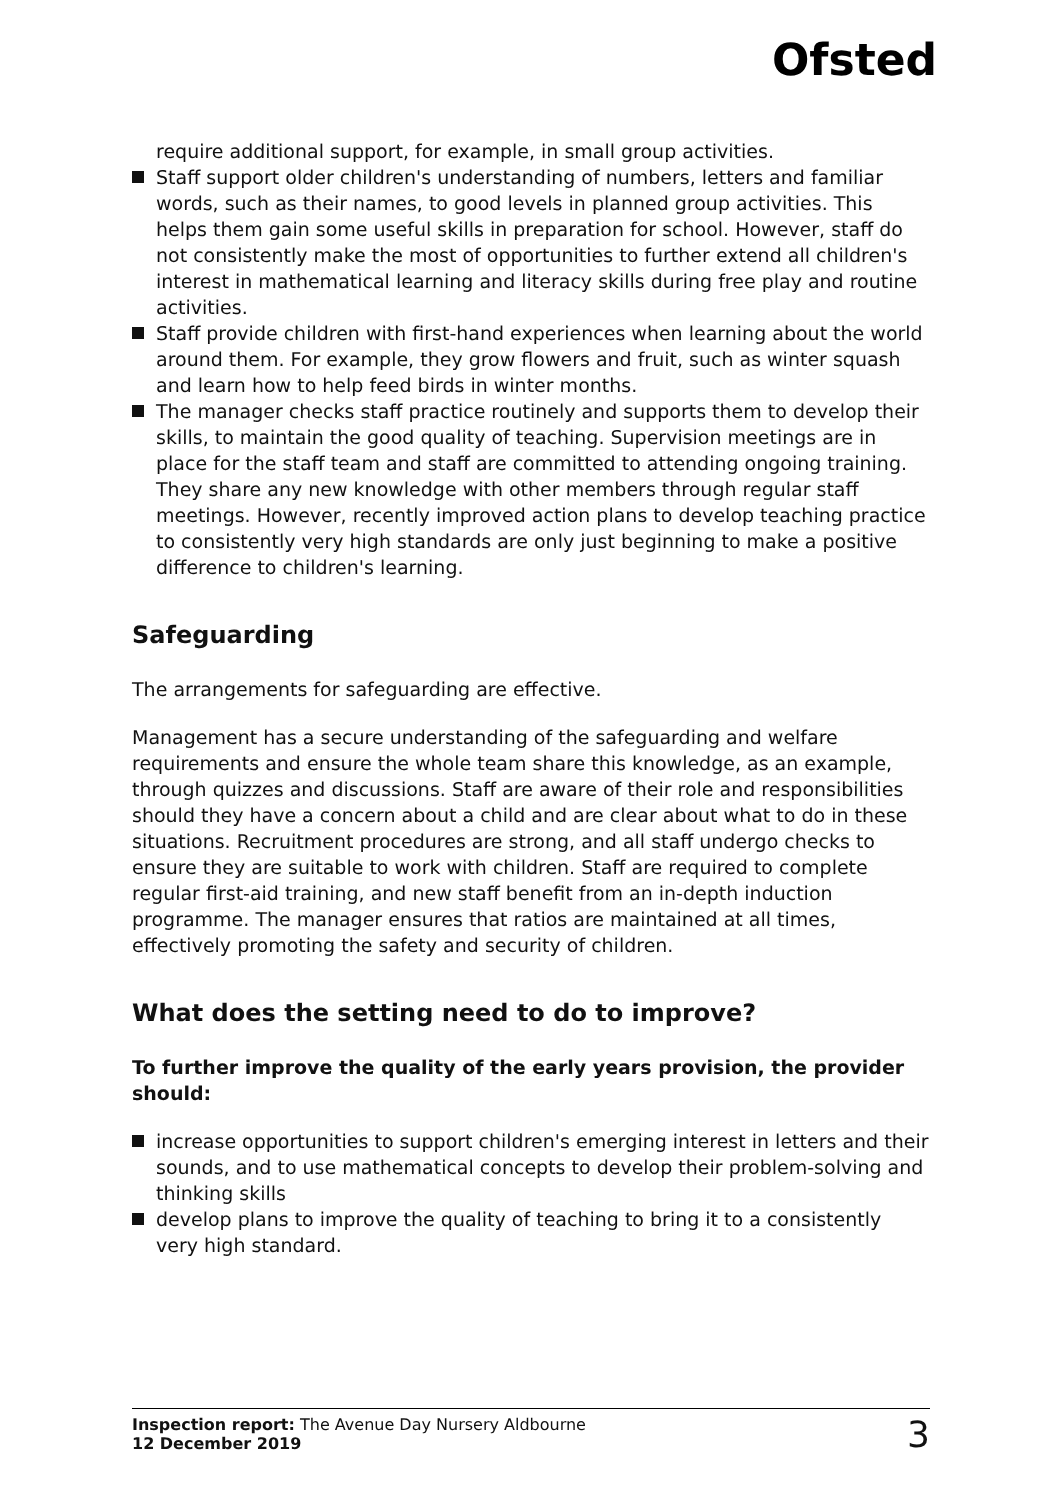Ofsted
require additional support, for example, in small group activities.
Staff support older children's understanding of numbers, letters and familiar words, such as their names, to good levels in planned group activities. This helps them gain some useful skills in preparation for school. However, staff do not consistently make the most of opportunities to further extend all children's interest in mathematical learning and literacy skills during free play and routine activities.
Staff provide children with first-hand experiences when learning about the world around them. For example, they grow flowers and fruit, such as winter squash and learn how to help feed birds in winter months.
The manager checks staff practice routinely and supports them to develop their skills, to maintain the good quality of teaching. Supervision meetings are in place for the staff team and staff are committed to attending ongoing training. They share any new knowledge with other members through regular staff meetings. However, recently improved action plans to develop teaching practice to consistently very high standards are only just beginning to make a positive difference to children's learning.
Safeguarding
The arrangements for safeguarding are effective.
Management has a secure understanding of the safeguarding and welfare requirements and ensure the whole team share this knowledge, as an example, through quizzes and discussions. Staff are aware of their role and responsibilities should they have a concern about a child and are clear about what to do in these situations. Recruitment procedures are strong, and all staff undergo checks to ensure they are suitable to work with children. Staff are required to complete regular first-aid training, and new staff benefit from an in-depth induction programme. The manager ensures that ratios are maintained at all times, effectively promoting the safety and security of children.
What does the setting need to do to improve?
To further improve the quality of the early years provision, the provider should:
increase opportunities to support children's emerging interest in letters and their sounds, and to use mathematical concepts to develop their problem-solving and thinking skills
develop plans to improve the quality of teaching to bring it to a consistently very high standard.
Inspection report: The Avenue Day Nursery Aldbourne
12 December 2019
3